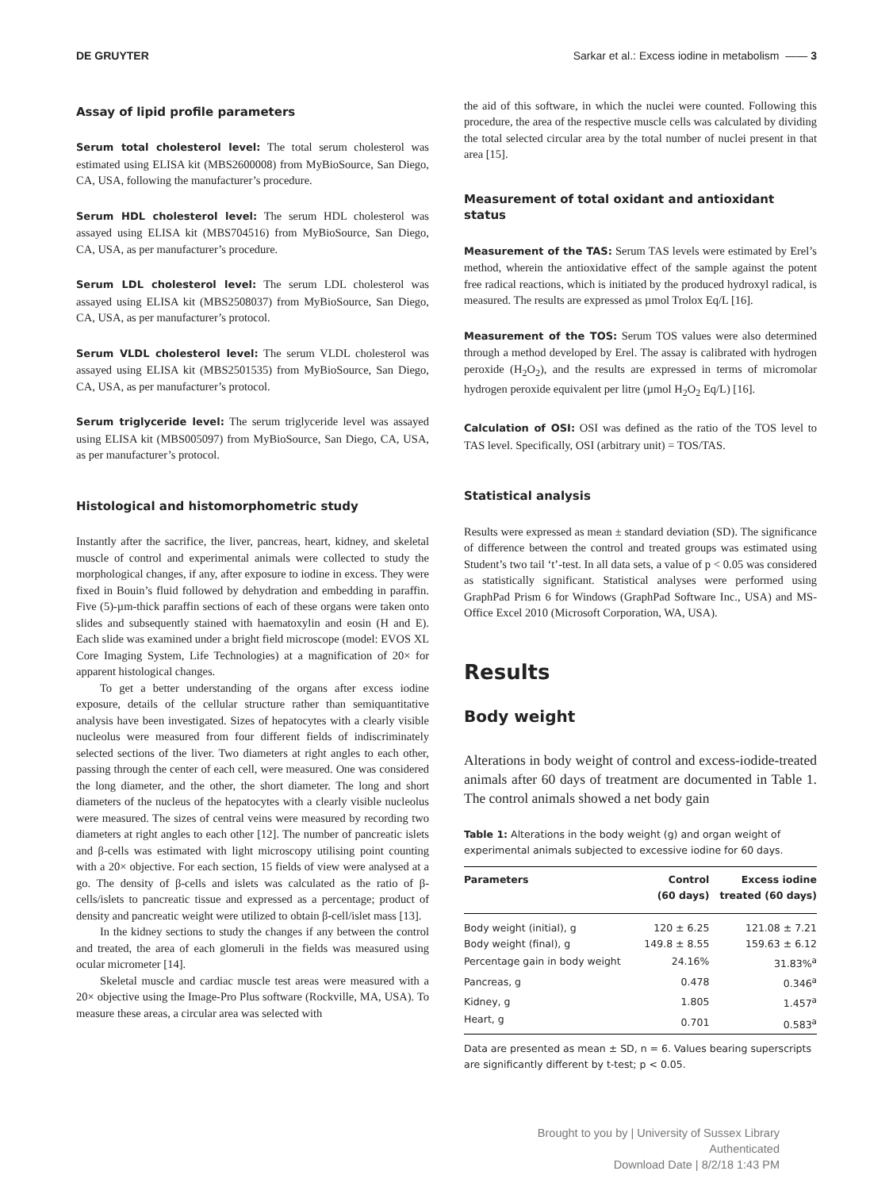DE GRUYTER Sarkar et al.: Excess iodine in metabolism —— 3
Assay of lipid profile parameters
Serum total cholesterol level: The total serum cholesterol was estimated using ELISA kit (MBS2600008) from MyBioSource, San Diego, CA, USA, following the manufacturer’s procedure.
Serum HDL cholesterol level: The serum HDL cholesterol was assayed using ELISA kit (MBS704516) from MyBioSource, San Diego, CA, USA, as per manufacturer’s procedure.
Serum LDL cholesterol level: The serum LDL cholesterol was assayed using ELISA kit (MBS2508037) from MyBioSource, San Diego, CA, USA, as per manufacturer’s protocol.
Serum VLDL cholesterol level: The serum VLDL cholesterol was assayed using ELISA kit (MBS2501535) from MyBioSource, San Diego, CA, USA, as per manufacturer’s protocol.
Serum triglyceride level: The serum triglyceride level was assayed using ELISA kit (MBS005097) from MyBioSource, San Diego, CA, USA, as per manufacturer’s protocol.
Histological and histomorphometric study
Instantly after the sacrifice, the liver, pancreas, heart, kidney, and skeletal muscle of control and experimental animals were collected to study the morphological changes, if any, after exposure to iodine in excess. They were fixed in Bouin’s fluid followed by dehydration and embedding in paraffin. Five (5)-µm-thick paraffin sections of each of these organs were taken onto slides and subsequently stained with haematoxylin and eosin (H and E). Each slide was examined under a bright field microscope (model: EVOS XL Core Imaging System, Life Technologies) at a magnification of 20× for apparent histological changes.
To get a better understanding of the organs after excess iodine exposure, details of the cellular structure rather than semiquantitative analysis have been investigated. Sizes of hepatocytes with a clearly visible nucleolus were measured from four different fields of indiscriminately selected sections of the liver. Two diameters at right angles to each other, passing through the center of each cell, were measured. One was considered the long diameter, and the other, the short diameter. The long and short diameters of the nucleus of the hepatocytes with a clearly visible nucleolus were measured. The sizes of central veins were measured by recording two diameters at right angles to each other [12]. The number of pancreatic islets and β-cells was estimated with light microscopy utilising point counting with a 20× objective. For each section, 15 fields of view were analysed at a go. The density of β-cells and islets was calculated as the ratio of β-cells/islets to pancreatic tissue and expressed as a percentage; product of density and pancreatic weight were utilized to obtain β-cell/islet mass [13].
In the kidney sections to study the changes if any between the control and treated, the area of each glomeruli in the fields was measured using ocular micrometer [14].
Skeletal muscle and cardiac muscle test areas were measured with a 20× objective using the Image-Pro Plus software (Rockville, MA, USA). To measure these areas, a circular area was selected with
the aid of this software, in which the nuclei were counted. Following this procedure, the area of the respective muscle cells was calculated by dividing the total selected circular area by the total number of nuclei present in that area [15].
Measurement of total oxidant and antioxidant status
Measurement of the TAS: Serum TAS levels were estimated by Erel’s method, wherein the antioxidative effect of the sample against the potent free radical reactions, which is initiated by the produced hydroxyl radical, is measured. The results are expressed as µmol Trolox Eq/L [16].
Measurement of the TOS: Serum TOS values were also determined through a method developed by Erel. The assay is calibrated with hydrogen peroxide (H<sub>2</sub>O<sub>2</sub>), and the results are expressed in terms of micromolar hydrogen peroxide equivalent per litre (µmol H<sub>2</sub>O<sub>2</sub> Eq/L) [16].
Calculation of OSI: OSI was defined as the ratio of the TOS level to TAS level. Specifically, OSI (arbitrary unit) = TOS/TAS.
Statistical analysis
Results were expressed as mean ± standard deviation (SD). The significance of difference between the control and treated groups was estimated using Student’s two tail ‘t’-test. In all data sets, a value of p < 0.05 was considered as statistically significant. Statistical analyses were performed using GraphPad Prism 6 for Windows (GraphPad Software Inc., USA) and MS-Office Excel 2010 (Microsoft Corporation, WA, USA).
Results
Body weight
Alterations in body weight of control and excess-iodide-treated animals after 60 days of treatment are documented in Table 1. The control animals showed a net body gain
Table 1: Alterations in the body weight (g) and organ weight of experimental animals subjected to excessive iodine for 60 days.
| Parameters | Control (60 days) | Excess iodine treated (60 days) |
| --- | --- | --- |
| Body weight (initial), g | 120 ± 6.25 | 121.08 ± 7.21 |
| Body weight (final), g | 149.8 ± 8.55 | 159.63 ± 6.12 |
| Percentage gain in body weight | 24.16% | 31.83%<sup>a</sup> |
| Pancreas, g | 0.478 | 0.346<sup>a</sup> |
| Kidney, g | 1.805 | 1.457<sup>a</sup> |
| Heart, g | 0.701 | 0.583<sup>a</sup> |
Data are presented as mean ± SD, n = 6. Values bearing superscripts are significantly different by t-test; p < 0.05.
Brought to you by | University of Sussex Library
Authenticated
Download Date | 8/2/18 1:43 PM